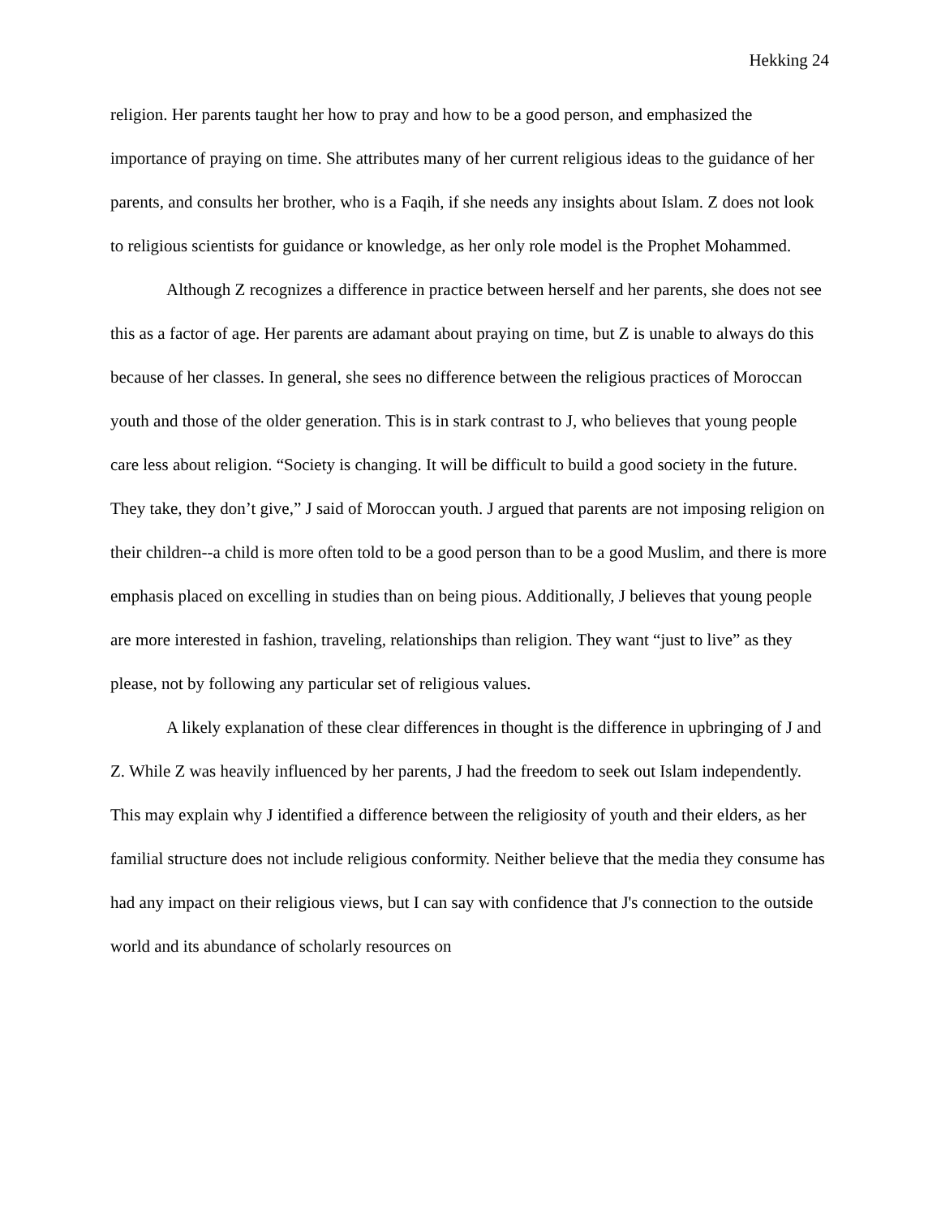Hekking 24
religion. Her parents taught her how to pray and how to be a good person, and emphasized the importance of praying on time. She attributes many of her current religious ideas to the guidance of her parents, and consults her brother, who is a Faqih, if she needs any insights about Islam. Z does not look to religious scientists for guidance or knowledge, as her only role model is the Prophet Mohammed.
Although Z recognizes a difference in practice between herself and her parents, she does not see this as a factor of age. Her parents are adamant about praying on time, but Z is unable to always do this because of her classes. In general, she sees no difference between the religious practices of Moroccan youth and those of the older generation. This is in stark contrast to J, who believes that young people care less about religion. “Society is changing. It will be difficult to build a good society in the future. They take, they don’t give,” J said of Moroccan youth. J argued that parents are not imposing religion on their children--a child is more often told to be a good person than to be a good Muslim, and there is more emphasis placed on excelling in studies than on being pious. Additionally, J believes that young people are more interested in fashion, traveling, relationships than religion. They want “just to live” as they please, not by following any particular set of religious values.
A likely explanation of these clear differences in thought is the difference in upbringing of J and Z. While Z was heavily influenced by her parents, J had the freedom to seek out Islam independently. This may explain why J identified a difference between the religiosity of youth and their elders, as her familial structure does not include religious conformity. Neither believe that the media they consume has had any impact on their religious views, but I can say with confidence that J's connection to the outside world and its abundance of scholarly resources on